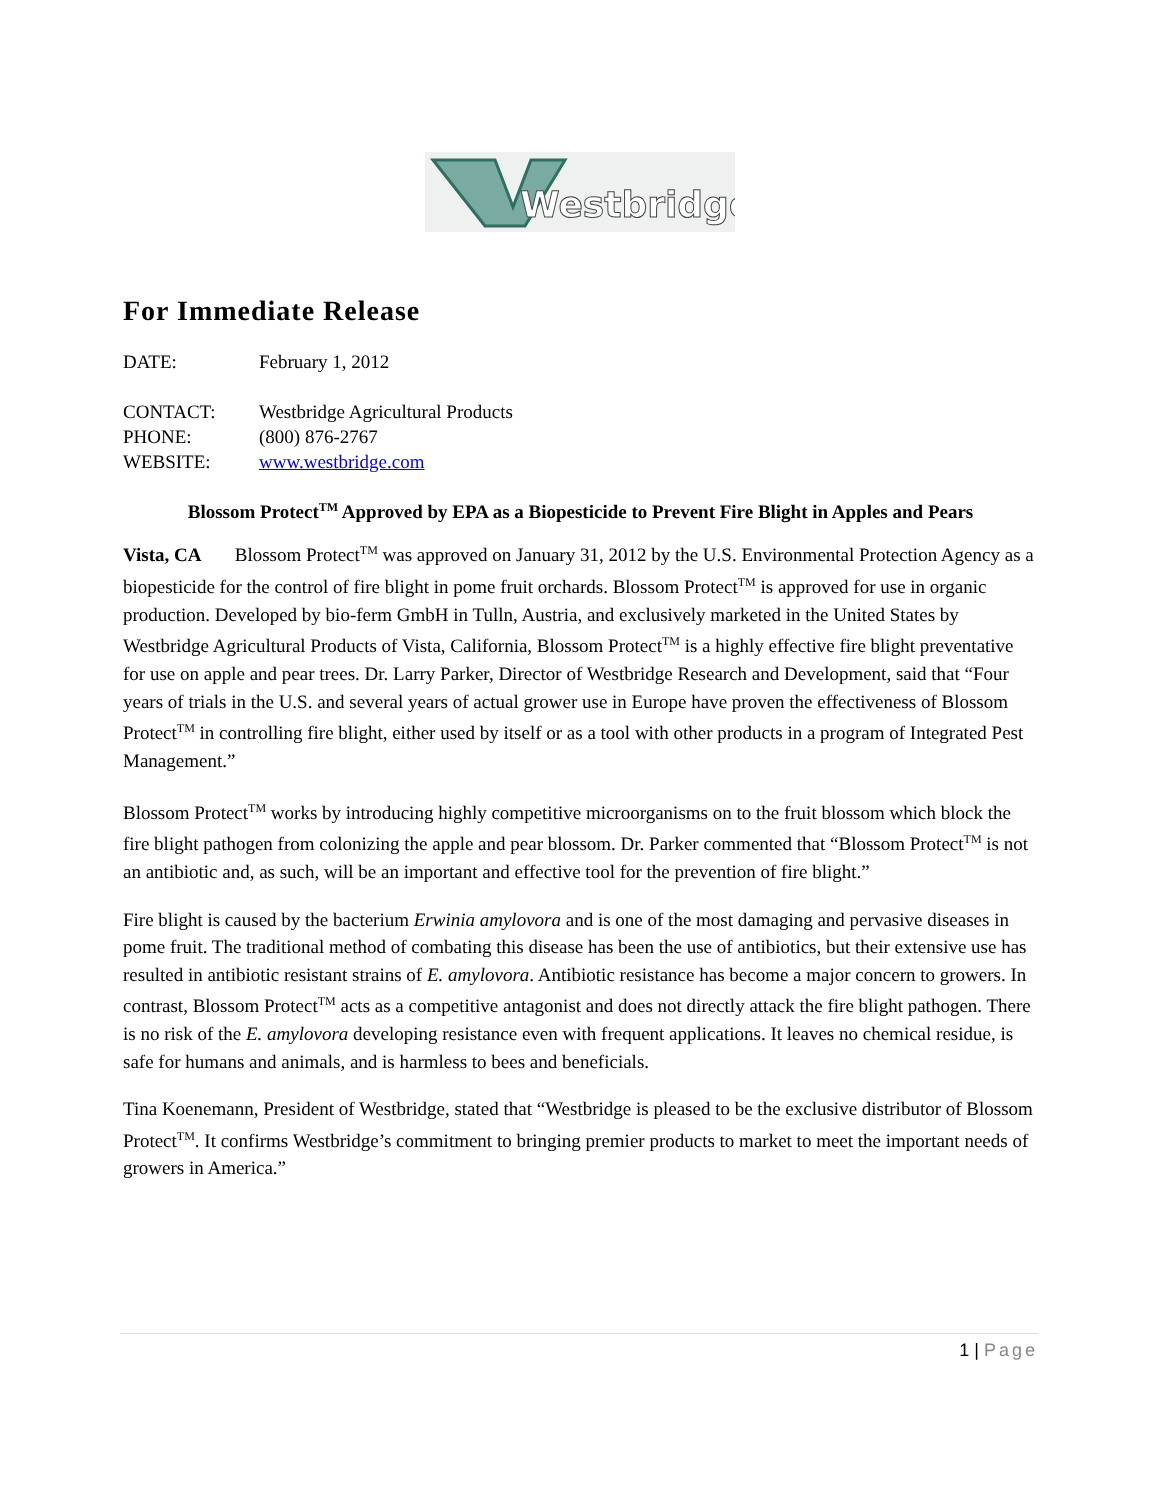Westbridge
For Immediate Release
DATE: February 1, 2012
CONTACT: Westbridge Agricultural Products
PHONE: (800) 876-2767
WEBSITE: www.westbridge.com
Blossom Protect<sup>TM</sup> Approved by EPA as a Biopesticide to Prevent Fire Blight in Apples and Pears
Vista, CA Blossom Protect<sup>TM</sup> was approved on January 31, 2012 by the U.S. Environmental Protection Agency as a biopesticide for the control of fire blight in pome fruit orchards. Blossom Protect<sup>TM</sup> is approved for use in organic production. Developed by bio-ferm GmbH in Tulln, Austria, and exclusively marketed in the United States by Westbridge Agricultural Products of Vista, California, Blossom Protect<sup>TM</sup> is a highly effective fire blight preventative for use on apple and pear trees. Dr. Larry Parker, Director of Westbridge Research and Development, said that “Four years of trials in the U.S. and several years of actual grower use in Europe have proven the effectiveness of Blossom Protect<sup>TM</sup> in controlling fire blight, either used by itself or as a tool with other products in a program of Integrated Pest Management.”
Blossom Protect<sup>TM</sup> works by introducing highly competitive microorganisms on to the fruit blossom which block the fire blight pathogen from colonizing the apple and pear blossom. Dr. Parker commented that “Blossom Protect<sup>TM</sup> is not an antibiotic and, as such, will be an important and effective tool for the prevention of fire blight.”
Fire blight is caused by the bacterium Erwinia amylovora and is one of the most damaging and pervasive diseases in pome fruit. The traditional method of combating this disease has been the use of antibiotics, but their extensive use has resulted in antibiotic resistant strains of E. amylovora. Antibiotic resistance has become a major concern to growers. In contrast, Blossom Protect<sup>TM</sup> acts as a competitive antagonist and does not directly attack the fire blight pathogen. There is no risk of the E. amylovora developing resistance even with frequent applications. It leaves no chemical residue, is safe for humans and animals, and is harmless to bees and beneficials.
Tina Koenemann, President of Westbridge, stated that “Westbridge is pleased to be the exclusive distributor of Blossom Protect<sup>TM</sup>. It confirms Westbridge’s commitment to bringing premier products to market to meet the important needs of growers in America.”
1 | Page